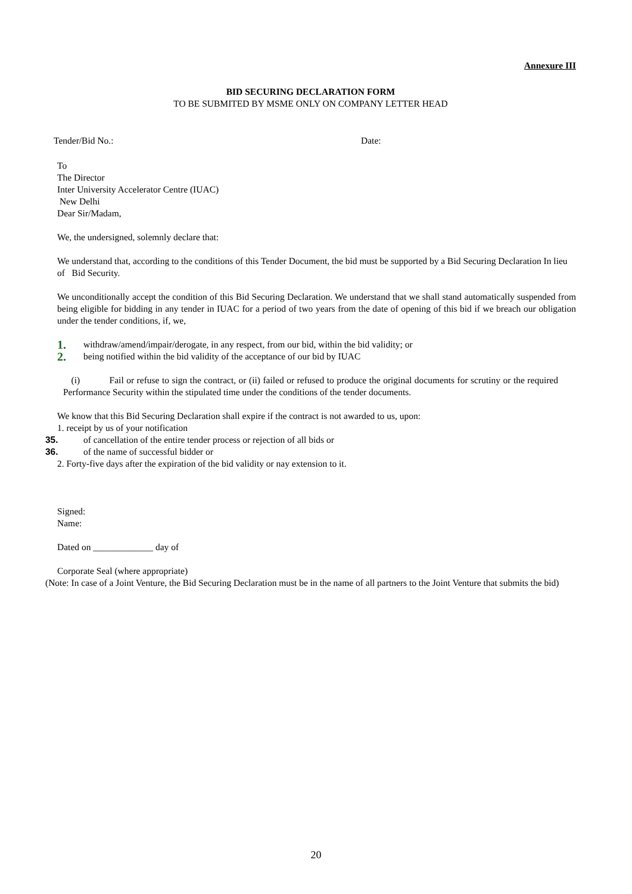Annexure III
BID SECURING DECLARATION FORM
TO BE SUBMITED BY MSME ONLY ON COMPANY LETTER HEAD
Tender/Bid No.: Date:
To
The Director
Inter University Accelerator Centre (IUAC)
New Delhi
Dear Sir/Madam,
We, the undersigned, solemnly declare that:
We understand that, according to the conditions of this Tender Document, the bid must be supported by a Bid Securing Declaration In lieu of Bid Security.
We unconditionally accept the condition of this Bid Securing Declaration. We understand that we shall stand automatically suspended from being eligible for bidding in any tender in IUAC for a period of two years from the date of opening of this bid if we breach our obligation under the tender conditions, if, we,
1. withdraw/amend/impair/derogate, in any respect, from our bid, within the bid validity; or
2. being notified within the bid validity of the acceptance of our bid by IUAC
(i) Fail or refuse to sign the contract, or (ii) failed or refused to produce the original documents for scrutiny or the required Performance Security within the stipulated time under the conditions of the tender documents.
We know that this Bid Securing Declaration shall expire if the contract is not awarded to us, upon:
1. receipt by us of your notification
35. of cancellation of the entire tender process or rejection of all bids or
36. of the name of successful bidder or
2. Forty-five days after the expiration of the bid validity or nay extension to it.
Signed:
Name:
Dated on _____________ day of
Corporate Seal (where appropriate)
(Note: In case of a Joint Venture, the Bid Securing Declaration must be in the name of all partners to the Joint Venture that submits the bid)
20